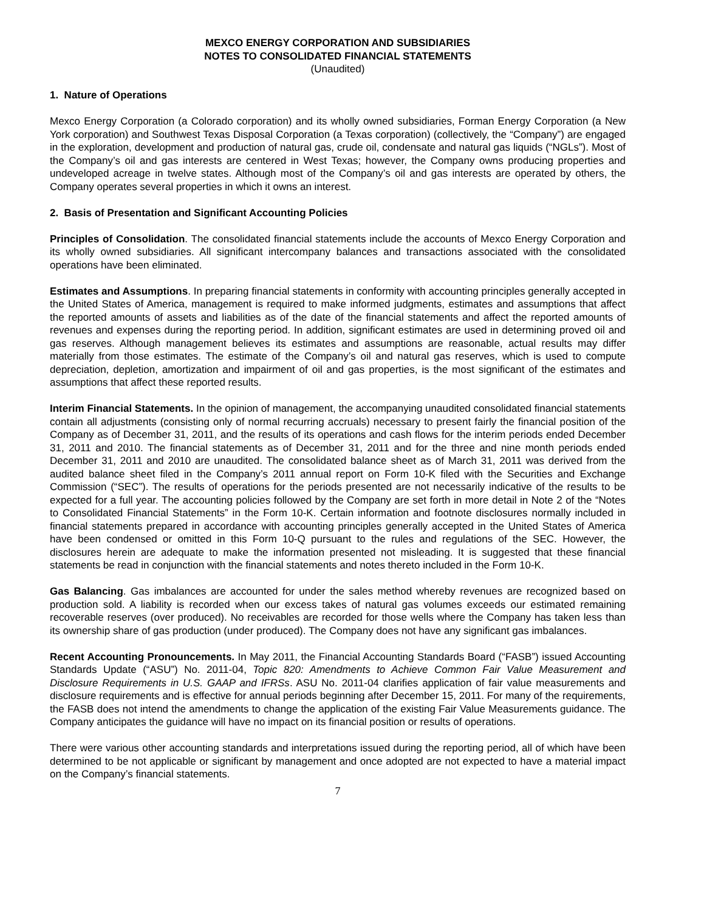MEXCO ENERGY CORPORATION AND SUBSIDIARIES
NOTES TO CONSOLIDATED FINANCIAL STATEMENTS
(Unaudited)
1. Nature of Operations
Mexco Energy Corporation (a Colorado corporation) and its wholly owned subsidiaries, Forman Energy Corporation (a New York corporation) and Southwest Texas Disposal Corporation (a Texas corporation) (collectively, the “Company”) are engaged in the exploration, development and production of natural gas, crude oil, condensate and natural gas liquids (“NGLs”). Most of the Company’s oil and gas interests are centered in West Texas; however, the Company owns producing properties and undeveloped acreage in twelve states. Although most of the Company’s oil and gas interests are operated by others, the Company operates several properties in which it owns an interest.
2. Basis of Presentation and Significant Accounting Policies
Principles of Consolidation. The consolidated financial statements include the accounts of Mexco Energy Corporation and its wholly owned subsidiaries. All significant intercompany balances and transactions associated with the consolidated operations have been eliminated.
Estimates and Assumptions. In preparing financial statements in conformity with accounting principles generally accepted in the United States of America, management is required to make informed judgments, estimates and assumptions that affect the reported amounts of assets and liabilities as of the date of the financial statements and affect the reported amounts of revenues and expenses during the reporting period. In addition, significant estimates are used in determining proved oil and gas reserves. Although management believes its estimates and assumptions are reasonable, actual results may differ materially from those estimates. The estimate of the Company’s oil and natural gas reserves, which is used to compute depreciation, depletion, amortization and impairment of oil and gas properties, is the most significant of the estimates and assumptions that affect these reported results.
Interim Financial Statements. In the opinion of management, the accompanying unaudited consolidated financial statements contain all adjustments (consisting only of normal recurring accruals) necessary to present fairly the financial position of the Company as of December 31, 2011, and the results of its operations and cash flows for the interim periods ended December 31, 2011 and 2010. The financial statements as of December 31, 2011 and for the three and nine month periods ended December 31, 2011 and 2010 are unaudited. The consolidated balance sheet as of March 31, 2011 was derived from the audited balance sheet filed in the Company’s 2011 annual report on Form 10-K filed with the Securities and Exchange Commission (“SEC”). The results of operations for the periods presented are not necessarily indicative of the results to be expected for a full year. The accounting policies followed by the Company are set forth in more detail in Note 2 of the “Notes to Consolidated Financial Statements” in the Form 10-K. Certain information and footnote disclosures normally included in financial statements prepared in accordance with accounting principles generally accepted in the United States of America have been condensed or omitted in this Form 10-Q pursuant to the rules and regulations of the SEC. However, the disclosures herein are adequate to make the information presented not misleading. It is suggested that these financial statements be read in conjunction with the financial statements and notes thereto included in the Form 10-K.
Gas Balancing. Gas imbalances are accounted for under the sales method whereby revenues are recognized based on production sold. A liability is recorded when our excess takes of natural gas volumes exceeds our estimated remaining recoverable reserves (over produced). No receivables are recorded for those wells where the Company has taken less than its ownership share of gas production (under produced). The Company does not have any significant gas imbalances.
Recent Accounting Pronouncements. In May 2011, the Financial Accounting Standards Board (“FASB”) issued Accounting Standards Update (“ASU”) No. 2011-04, Topic 820: Amendments to Achieve Common Fair Value Measurement and Disclosure Requirements in U.S. GAAP and IFRSs. ASU No. 2011-04 clarifies application of fair value measurements and disclosure requirements and is effective for annual periods beginning after December 15, 2011. For many of the requirements, the FASB does not intend the amendments to change the application of the existing Fair Value Measurements guidance. The Company anticipates the guidance will have no impact on its financial position or results of operations.
There were various other accounting standards and interpretations issued during the reporting period, all of which have been determined to be not applicable or significant by management and once adopted are not expected to have a material impact on the Company’s financial statements.
7